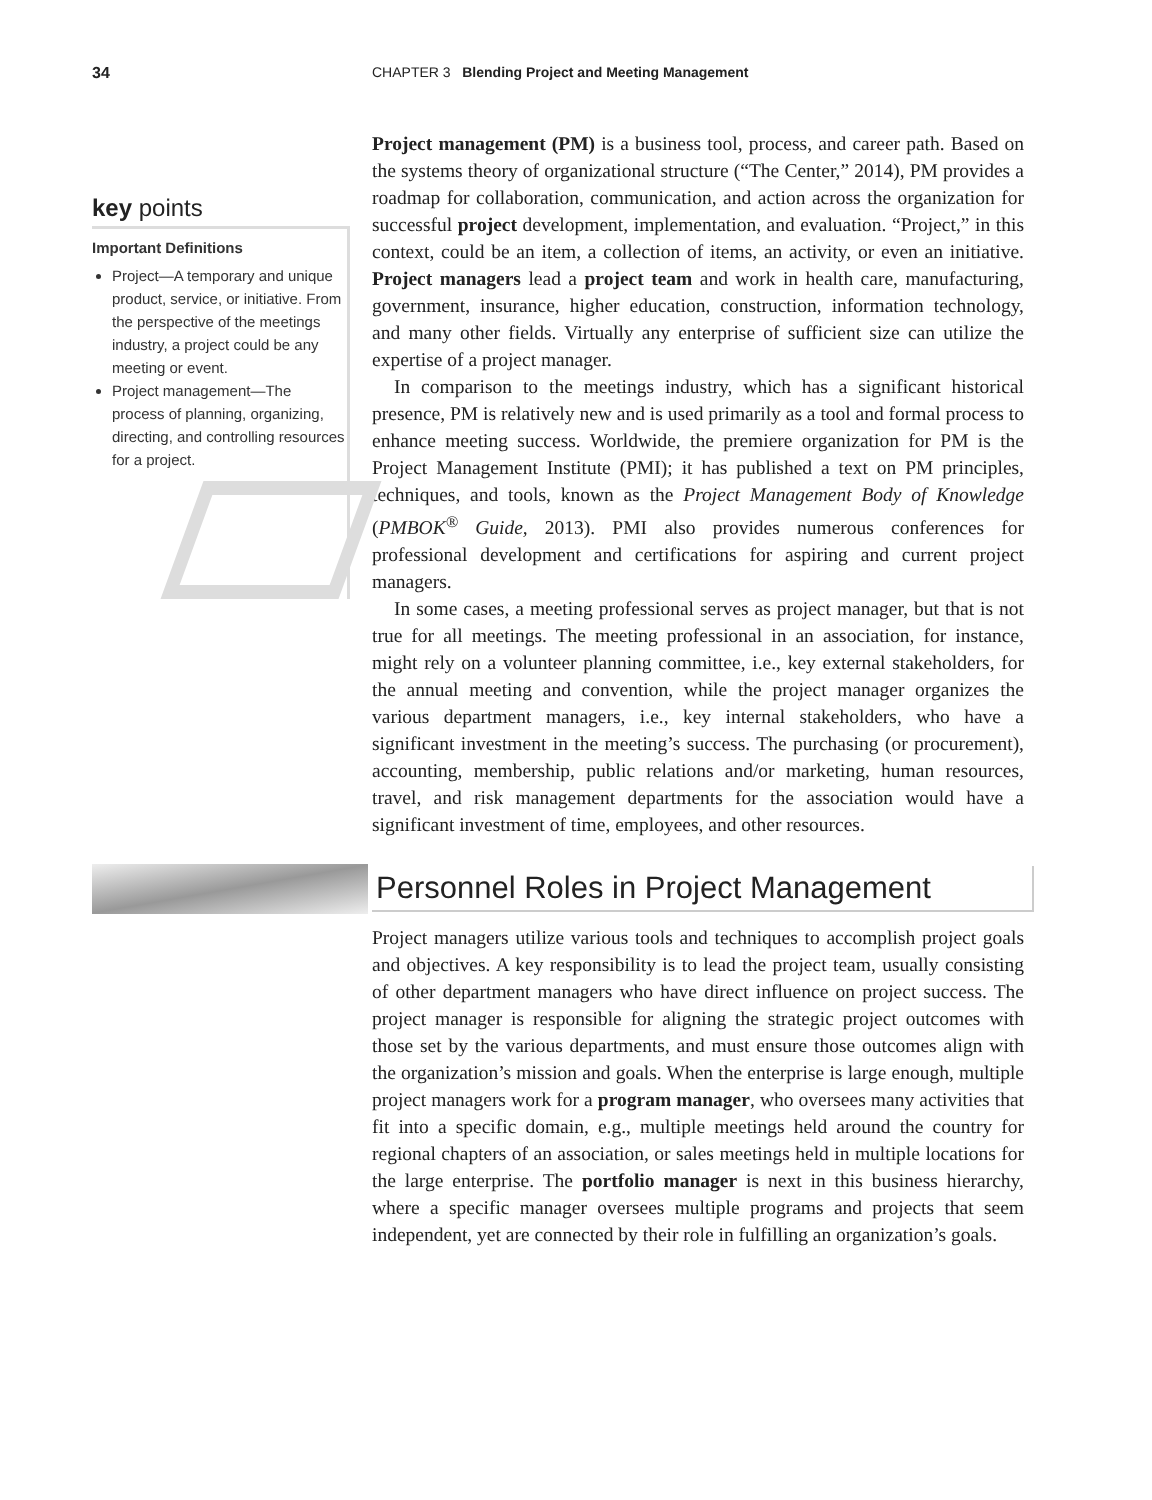34 CHAPTER 3 Blending Project and Meeting Management
key points
Important Definitions
Project—A temporary and unique product, service, or initiative. From the perspective of the meetings industry, a project could be any meeting or event.
Project management—The process of planning, organizing, directing, and controlling resources for a project.
Project management (PM) is a business tool, process, and career path. Based on the systems theory of organizational structure (“The Center,” 2014), PM provides a roadmap for collaboration, communication, and action across the organization for successful project development, implementation, and evaluation. “Project,” in this context, could be an item, a collection of items, an activity, or even an initiative. Project managers lead a project team and work in health care, manufacturing, government, insurance, higher education, construction, information technology, and many other fields. Virtually any enterprise of sufficient size can utilize the expertise of a project manager.
In comparison to the meetings industry, which has a significant historical presence, PM is relatively new and is used primarily as a tool and formal process to enhance meeting success. Worldwide, the premiere organization for PM is the Project Management Institute (PMI); it has published a text on PM principles, techniques, and tools, known as the Project Management Body of Knowledge (PMBOK<sup>®</sup> Guide, 2013). PMI also provides numerous conferences for professional development and certifications for aspiring and current project managers.
In some cases, a meeting professional serves as project manager, but that is not true for all meetings. The meeting professional in an association, for instance, might rely on a volunteer planning committee, i.e., key external stakeholders, for the annual meeting and convention, while the project manager organizes the various department managers, i.e., key internal stakeholders, who have a significant investment in the meeting’s success. The purchasing (or procurement), accounting, membership, public relations and/or marketing, human resources, travel, and risk management departments for the association would have a significant investment of time, employees, and other resources.
Personnel Roles in Project Management
Project managers utilize various tools and techniques to accomplish project goals and objectives. A key responsibility is to lead the project team, usually consisting of other department managers who have direct influence on project success. The project manager is responsible for aligning the strategic project outcomes with those set by the various departments, and must ensure those outcomes align with the organization’s mission and goals. When the enterprise is large enough, multiple project managers work for a program manager, who oversees many activities that fit into a specific domain, e.g., multiple meetings held around the country for regional chapters of an association, or sales meetings held in multiple locations for the large enterprise. The portfolio manager is next in this business hierarchy, where a specific manager oversees multiple programs and projects that seem independent, yet are connected by their role in fulfilling an organization’s goals.